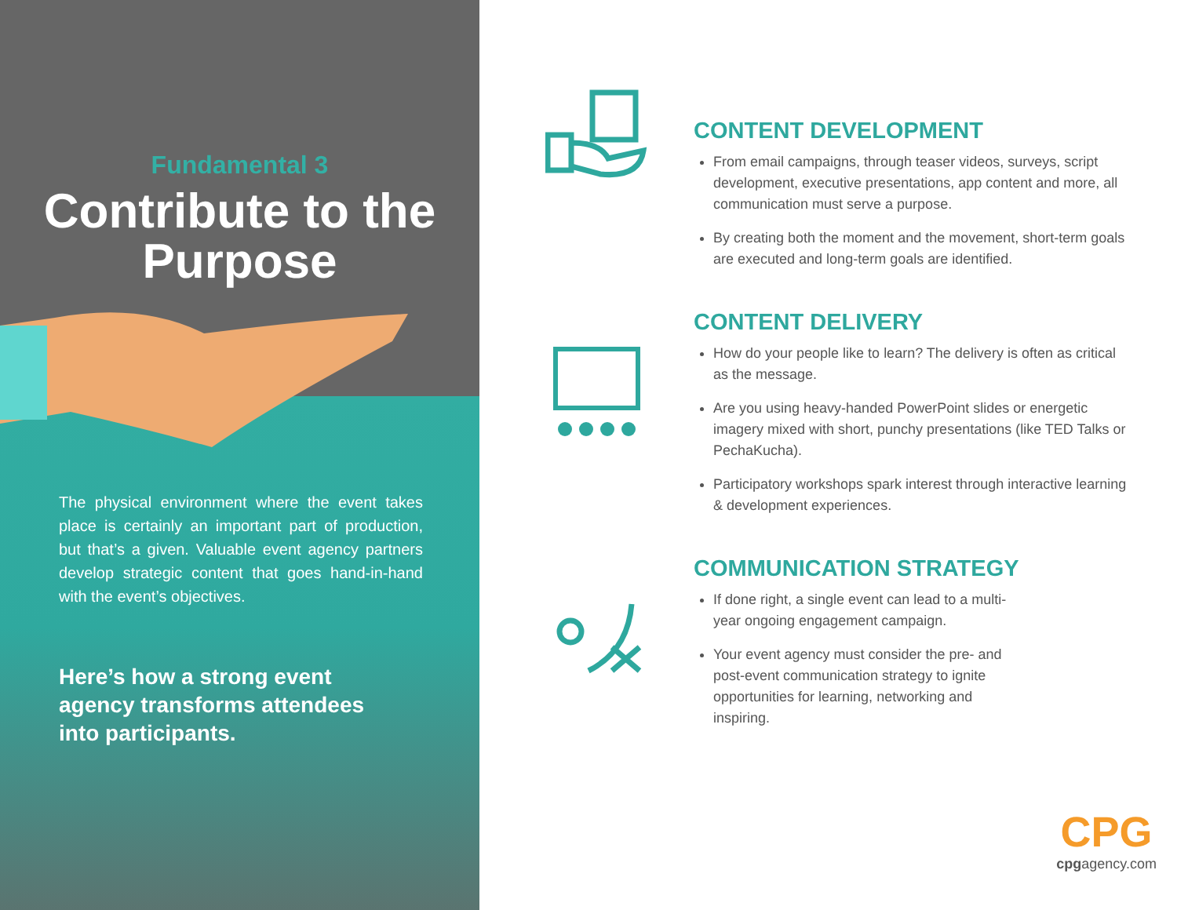Fundamental 3
Contribute to the Purpose
The physical environment where the event takes place is certainly an important part of production, but that’s a given. Valuable event agency partners develop strategic content that goes hand-in-hand with the event’s objectives.
Here’s how a strong event agency transforms attendees into participants.
CONTENT DEVELOPMENT
From email campaigns, through teaser videos, surveys, script development, executive presentations, app content and more, all communication must serve a purpose.
By creating both the moment and the movement, short-term goals are executed and long-term goals are identified.
CONTENT DELIVERY
How do your people like to learn? The delivery is often as critical as the message.
Are you using heavy-handed PowerPoint slides or energetic imagery mixed with short, punchy presentations (like TED Talks or PechaKucha).
Participatory workshops spark interest through interactive learning & development experiences.
COMMUNICATION STRATEGY
If done right, a single event can lead to a multi-year ongoing engagement campaign.
Your event agency must consider the pre- and post-event communication strategy to ignite opportunities for learning, networking and inspiring.
CPG
cpgagency.com